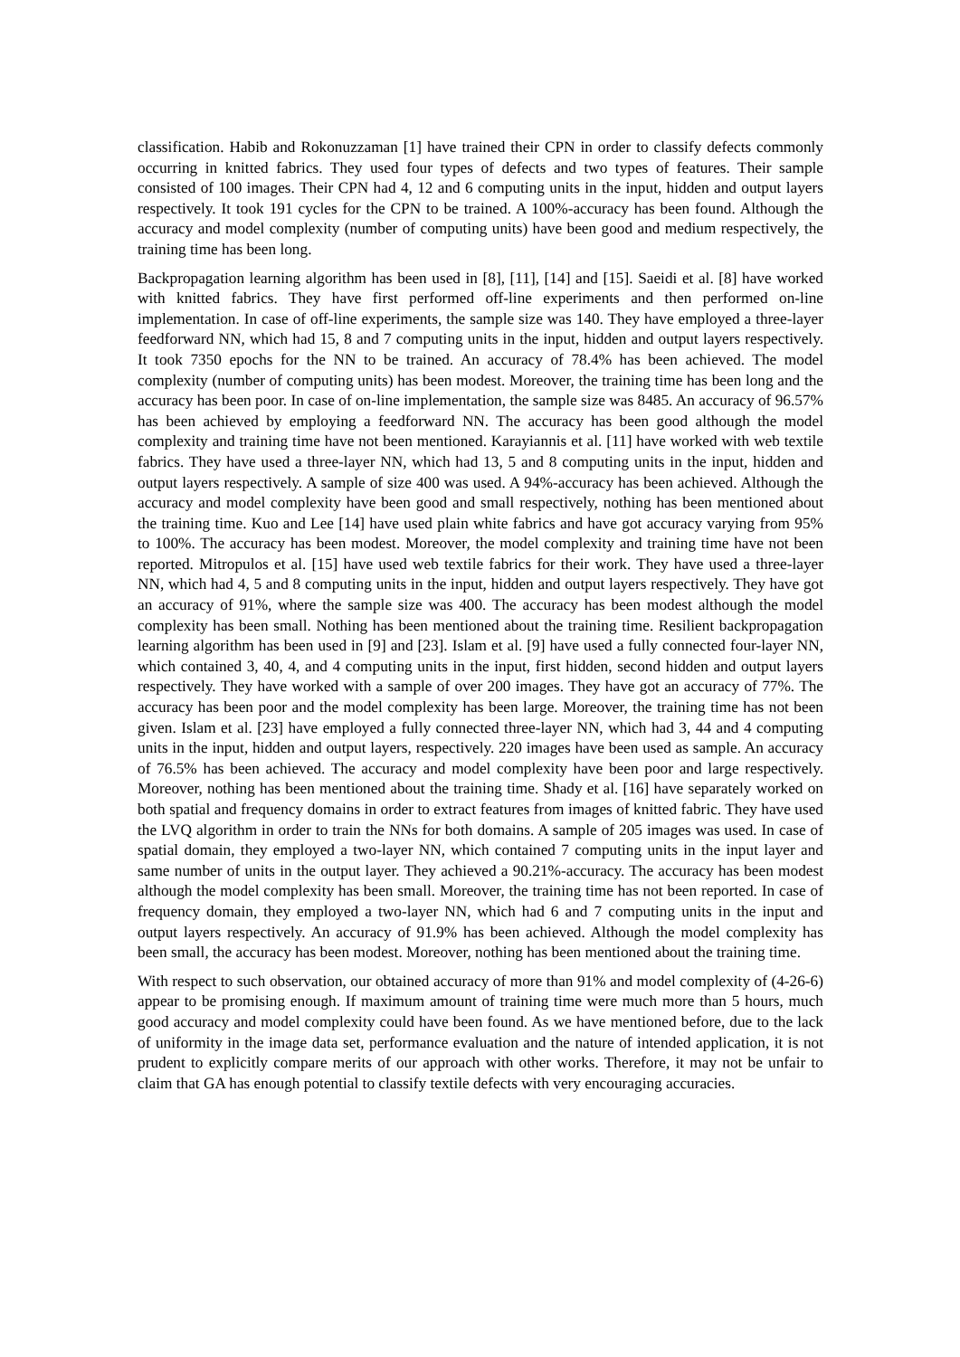classification. Habib and Rokonuzzaman [1] have trained their CPN in order to classify defects commonly occurring in knitted fabrics. They used four types of defects and two types of features. Their sample consisted of 100 images. Their CPN had 4, 12 and 6 computing units in the input, hidden and output layers respectively. It took 191 cycles for the CPN to be trained. A 100%-accuracy has been found. Although the accuracy and model complexity (number of computing units) have been good and medium respectively, the training time has been long.
Backpropagation learning algorithm has been used in [8], [11], [14] and [15]. Saeidi et al. [8] have worked with knitted fabrics. They have first performed off-line experiments and then performed on-line implementation. In case of off-line experiments, the sample size was 140. They have employed a three-layer feedforward NN, which had 15, 8 and 7 computing units in the input, hidden and output layers respectively. It took 7350 epochs for the NN to be trained. An accuracy of 78.4% has been achieved. The model complexity (number of computing units) has been modest. Moreover, the training time has been long and the accuracy has been poor. In case of on-line implementation, the sample size was 8485. An accuracy of 96.57% has been achieved by employing a feedforward NN. The accuracy has been good although the model complexity and training time have not been mentioned. Karayiannis et al. [11] have worked with web textile fabrics. They have used a three-layer NN, which had 13, 5 and 8 computing units in the input, hidden and output layers respectively. A sample of size 400 was used. A 94%-accuracy has been achieved. Although the accuracy and model complexity have been good and small respectively, nothing has been mentioned about the training time. Kuo and Lee [14] have used plain white fabrics and have got accuracy varying from 95% to 100%. The accuracy has been modest. Moreover, the model complexity and training time have not been reported. Mitropulos et al. [15] have used web textile fabrics for their work. They have used a three-layer NN, which had 4, 5 and 8 computing units in the input, hidden and output layers respectively. They have got an accuracy of 91%, where the sample size was 400. The accuracy has been modest although the model complexity has been small. Nothing has been mentioned about the training time. Resilient backpropagation learning algorithm has been used in [9] and [23]. Islam et al. [9] have used a fully connected four-layer NN, which contained 3, 40, 4, and 4 computing units in the input, first hidden, second hidden and output layers respectively. They have worked with a sample of over 200 images. They have got an accuracy of 77%. The accuracy has been poor and the model complexity has been large. Moreover, the training time has not been given. Islam et al. [23] have employed a fully connected three-layer NN, which had 3, 44 and 4 computing units in the input, hidden and output layers, respectively. 220 images have been used as sample. An accuracy of 76.5% has been achieved. The accuracy and model complexity have been poor and large respectively. Moreover, nothing has been mentioned about the training time. Shady et al. [16] have separately worked on both spatial and frequency domains in order to extract features from images of knitted fabric. They have used the LVQ algorithm in order to train the NNs for both domains. A sample of 205 images was used. In case of spatial domain, they employed a two-layer NN, which contained 7 computing units in the input layer and same number of units in the output layer. They achieved a 90.21%-accuracy. The accuracy has been modest although the model complexity has been small. Moreover, the training time has not been reported. In case of frequency domain, they employed a two-layer NN, which had 6 and 7 computing units in the input and output layers respectively. An accuracy of 91.9% has been achieved. Although the model complexity has been small, the accuracy has been modest. Moreover, nothing has been mentioned about the training time.
With respect to such observation, our obtained accuracy of more than 91% and model complexity of (4-26-6) appear to be promising enough. If maximum amount of training time were much more than 5 hours, much good accuracy and model complexity could have been found. As we have mentioned before, due to the lack of uniformity in the image data set, performance evaluation and the nature of intended application, it is not prudent to explicitly compare merits of our approach with other works. Therefore, it may not be unfair to claim that GA has enough potential to classify textile defects with very encouraging accuracies.